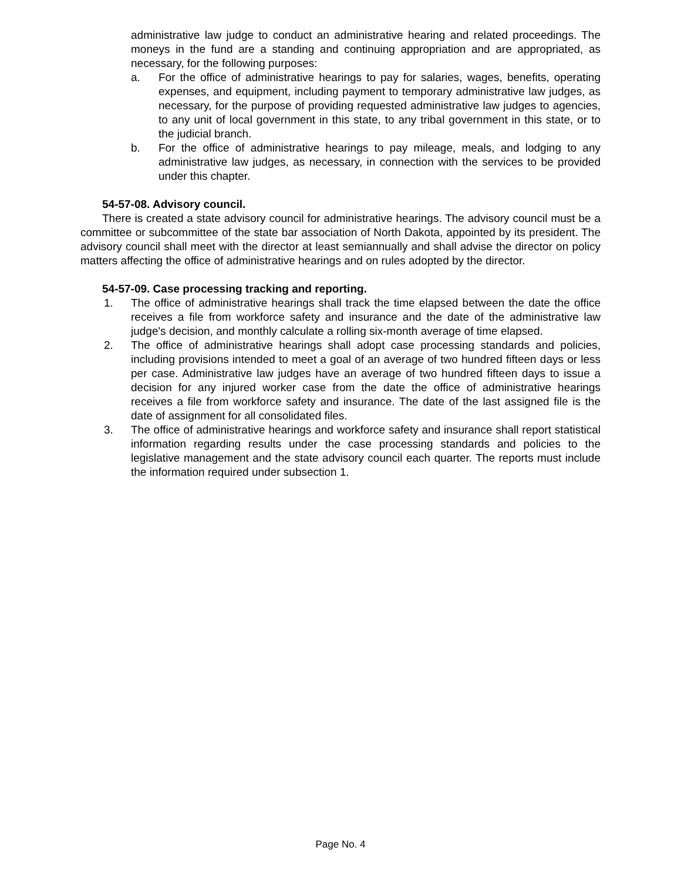administrative law judge to conduct an administrative hearing and related proceedings. The moneys in the fund are a standing and continuing appropriation and are appropriated, as necessary, for the following purposes:
a. For the office of administrative hearings to pay for salaries, wages, benefits, operating expenses, and equipment, including payment to temporary administrative law judges, as necessary, for the purpose of providing requested administrative law judges to agencies, to any unit of local government in this state, to any tribal government in this state, or to the judicial branch.
b. For the office of administrative hearings to pay mileage, meals, and lodging to any administrative law judges, as necessary, in connection with the services to be provided under this chapter.
54-57-08. Advisory council.
There is created a state advisory council for administrative hearings. The advisory council must be a committee or subcommittee of the state bar association of North Dakota, appointed by its president. The advisory council shall meet with the director at least semiannually and shall advise the director on policy matters affecting the office of administrative hearings and on rules adopted by the director.
54-57-09. Case processing tracking and reporting.
1. The office of administrative hearings shall track the time elapsed between the date the office receives a file from workforce safety and insurance and the date of the administrative law judge's decision, and monthly calculate a rolling six-month average of time elapsed.
2. The office of administrative hearings shall adopt case processing standards and policies, including provisions intended to meet a goal of an average of two hundred fifteen days or less per case. Administrative law judges have an average of two hundred fifteen days to issue a decision for any injured worker case from the date the office of administrative hearings receives a file from workforce safety and insurance. The date of the last assigned file is the date of assignment for all consolidated files.
3. The office of administrative hearings and workforce safety and insurance shall report statistical information regarding results under the case processing standards and policies to the legislative management and the state advisory council each quarter. The reports must include the information required under subsection 1.
Page No. 4